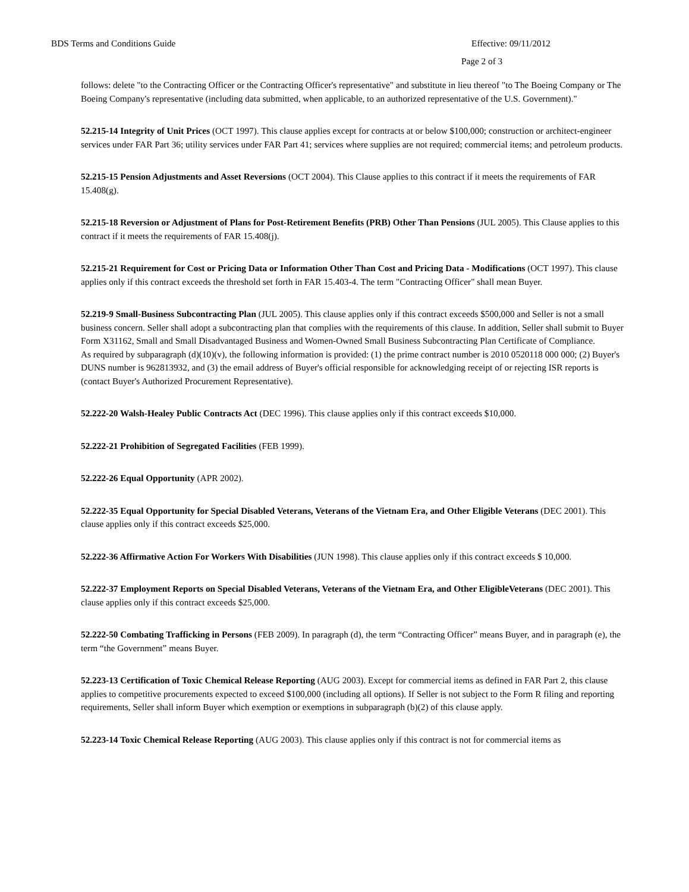BDS Terms and Conditions Guide Effective: 09/11/2012
Page 2 of 3
follows: delete "to the Contracting Officer or the Contracting Officer's representative" and substitute in lieu thereof "to The Boeing Company or The Boeing Company's representative (including data submitted, when applicable, to an authorized representative of the U.S. Government)."
52.215-14 Integrity of Unit Prices (OCT 1997). This clause applies except for contracts at or below $100,000; construction or architect-engineer services under FAR Part 36; utility services under FAR Part 41; services where supplies are not required; commercial items; and petroleum products.
52.215-15 Pension Adjustments and Asset Reversions (OCT 2004). This Clause applies to this contract if it meets the requirements of FAR 15.408(g).
52.215-18 Reversion or Adjustment of Plans for Post-Retirement Benefits (PRB) Other Than Pensions (JUL 2005). This Clause applies to this contract if it meets the requirements of FAR 15.408(j).
52.215-21 Requirement for Cost or Pricing Data or Information Other Than Cost and Pricing Data - Modifications (OCT 1997). This clause applies only if this contract exceeds the threshold set forth in FAR 15.403-4. The term "Contracting Officer" shall mean Buyer.
52.219-9 Small-Business Subcontracting Plan (JUL 2005). This clause applies only if this contract exceeds $500,000 and Seller is not a small business concern. Seller shall adopt a subcontracting plan that complies with the requirements of this clause. In addition, Seller shall submit to Buyer Form X31162, Small and Small Disadvantaged Business and Women-Owned Small Business Subcontracting Plan Certificate of Compliance.
As required by subparagraph (d)(10)(v), the following information is provided: (1) the prime contract number is 2010 0520118 000 000; (2) Buyer's DUNS number is 962813932, and (3) the email address of Buyer's official responsible for acknowledging receipt of or rejecting ISR reports is (contact Buyer's Authorized Procurement Representative).
52.222-20 Walsh-Healey Public Contracts Act (DEC 1996). This clause applies only if this contract exceeds $10,000.
52.222-21 Prohibition of Segregated Facilities (FEB 1999).
52.222-26 Equal Opportunity (APR 2002).
52.222-35 Equal Opportunity for Special Disabled Veterans, Veterans of the Vietnam Era, and Other Eligible Veterans (DEC 2001). This clause applies only if this contract exceeds $25,000.
52.222-36 Affirmative Action For Workers With Disabilities (JUN 1998). This clause applies only if this contract exceeds $ 10,000.
52.222-37 Employment Reports on Special Disabled Veterans, Veterans of the Vietnam Era, and Other EligibleVeterans (DEC 2001). This clause applies only if this contract exceeds $25,000.
52.222-50 Combating Trafficking in Persons (FEB 2009). In paragraph (d), the term “Contracting Officer” means Buyer, and in paragraph (e), the term “the Government” means Buyer.
52.223-13 Certification of Toxic Chemical Release Reporting (AUG 2003). Except for commercial items as defined in FAR Part 2, this clause applies to competitive procurements expected to exceed $100,000 (including all options). If Seller is not subject to the Form R filing and reporting requirements, Seller shall inform Buyer which exemption or exemptions in subparagraph (b)(2) of this clause apply.
52.223-14 Toxic Chemical Release Reporting (AUG 2003). This clause applies only if this contract is not for commercial items as